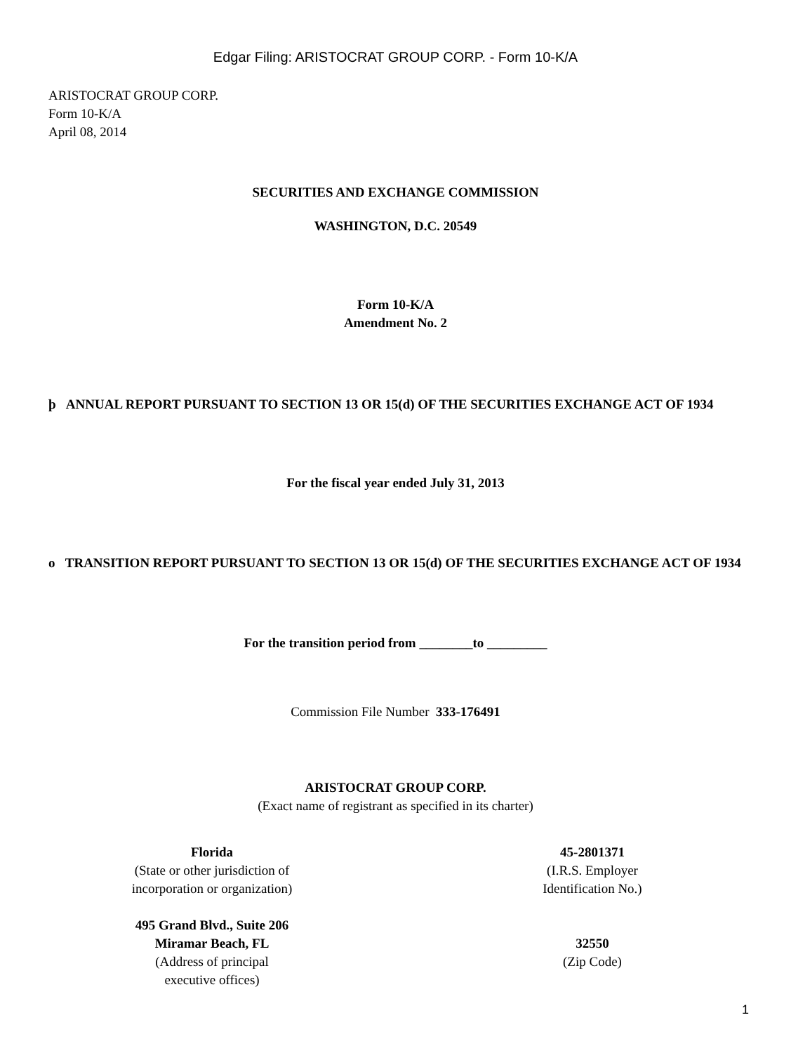Edgar Filing: ARISTOCRAT GROUP CORP. - Form 10-K/A
ARISTOCRAT GROUP CORP.
Form 10-K/A
April 08, 2014
SECURITIES AND EXCHANGE COMMISSION
WASHINGTON, D.C. 20549
Form 10-K/A
Amendment No. 2
þ ANNUAL REPORT PURSUANT TO SECTION 13 OR 15(d) OF THE SECURITIES EXCHANGE ACT OF 1934
For the fiscal year ended July 31, 2013
o TRANSITION REPORT PURSUANT TO SECTION 13 OR 15(d) OF THE SECURITIES EXCHANGE ACT OF 1934
For the transition period from ________to _________
Commission File Number 333-176491
ARISTOCRAT GROUP CORP.
(Exact name of registrant as specified in its charter)
Florida
(State or other jurisdiction of
incorporation or organization)
495 Grand Blvd., Suite 206
Miramar Beach, FL
(Address of principal
executive offices)
45-2801371
(I.R.S. Employer
Identification No.)
32550
(Zip Code)
1